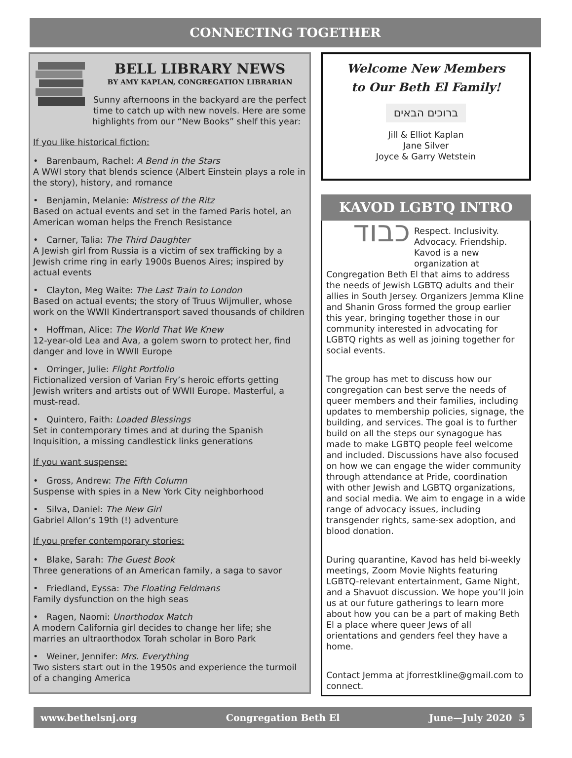CONNECTING TOGETHER
BELL LIBRARY NEWS
BY AMY KAPLAN, CONGREGATION LIBRARIAN
Sunny afternoons in the backyard are the perfect time to catch up with new novels. Here are some highlights from our “New Books” shelf this year:
If you like historical fiction:
• Barenbaum, Rachel: A Bend in the Stars
A WWI story that blends science (Albert Einstein plays a role in the story), history, and romance
• Benjamin, Melanie: Mistress of the Ritz
Based on actual events and set in the famed Paris hotel, an American woman helps the French Resistance
• Carner, Talia: The Third Daughter
A Jewish girl from Russia is a victim of sex trafficking by a Jewish crime ring in early 1900s Buenos Aires; inspired by actual events
• Clayton, Meg Waite: The Last Train to London
Based on actual events; the story of Truus Wijmuller, whose work on the WWII Kindertransport saved thousands of children
• Hoffman, Alice: The World That We Knew
12-year-old Lea and Ava, a golem sworn to protect her, find danger and love in WWII Europe
• Orringer, Julie: Flight Portfolio
Fictionalized version of Varian Fry’s heroic efforts getting Jewish writers and artists out of WWII Europe. Masterful, a must-read.
• Quintero, Faith: Loaded Blessings
Set in contemporary times and at during the Spanish Inquisition, a missing candlestick links generations
If you want suspense:
• Gross, Andrew: The Fifth Column
Suspense with spies in a New York City neighborhood
• Silva, Daniel: The New Girl
Gabriel Allon’s 19th (!) adventure
If you prefer contemporary stories:
• Blake, Sarah: The Guest Book
Three generations of an American family, a saga to savor
• Friedland, Eyssa: The Floating Feldmans
Family dysfunction on the high seas
• Ragen, Naomi: Unorthodox Match
A modern California girl decides to change her life; she marries an ultraorthodox Torah scholar in Boro Park
• Weiner, Jennifer: Mrs. Everything
Two sisters start out in the 1950s and experience the turmoil of a changing America
Welcome New Members
to Our Beth El Family!
ברוכים הבאים
Jill & Elliot Kaplan
Jane Silver
Joyce & Garry Wetstein
KAVOD LGBTQ INTRO
כבוד
Respect. Inclusivity. Advocacy. Friendship. Kavod is a new organization at Congregation Beth El that aims to address the needs of Jewish LGBTQ adults and their allies in South Jersey. Organizers Jemma Kline and Shanin Gross formed the group earlier this year, bringing together those in our community interested in advocating for LGBTQ rights as well as joining together for social events.
The group has met to discuss how our congregation can best serve the needs of queer members and their families, including updates to membership policies, signage, the building, and services. The goal is to further build on all the steps our synagogue has made to make LGBTQ people feel welcome and included. Discussions have also focused on how we can engage the wider community through attendance at Pride, coordination with other Jewish and LGBTQ organizations, and social media. We aim to engage in a wide range of advocacy issues, including transgender rights, same-sex adoption, and blood donation.
During quarantine, Kavod has held bi-weekly meetings, Zoom Movie Nights featuring LGBTQ-relevant entertainment, Game Night, and a Shavuot discussion. We hope you’ll join us at our future gatherings to learn more about how you can be a part of making Beth El a place where queer Jews of all orientations and genders feel they have a home.
Contact Jemma at jforrestkline@gmail.com to connect.
www.bethelsnj.org Congregation Beth El June—July 2020 5